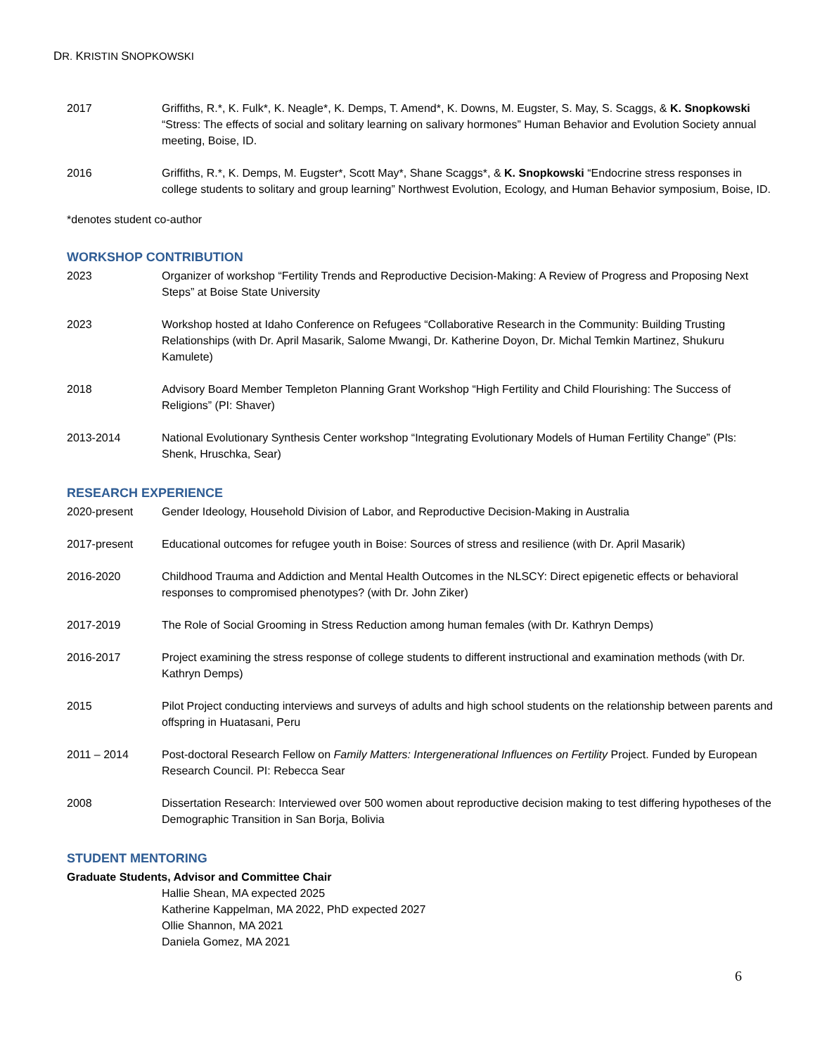DR. KRISTIN SNOPKOWSKI
2017 Griffiths, R.*, K. Fulk*, K. Neagle*, K. Demps, T. Amend*, K. Downs, M. Eugster, S. May, S. Scaggs, & K. Snopkowski “Stress: The effects of social and solitary learning on salivary hormones” Human Behavior and Evolution Society annual meeting, Boise, ID.
2016 Griffiths, R.*, K. Demps, M. Eugster*, Scott May*, Shane Scaggs*, & K. Snopkowski “Endocrine stress responses in college students to solitary and group learning” Northwest Evolution, Ecology, and Human Behavior symposium, Boise, ID.
*denotes student co-author
WORKSHOP CONTRIBUTION
2023 Organizer of workshop “Fertility Trends and Reproductive Decision-Making: A Review of Progress and Proposing Next Steps” at Boise State University
2023 Workshop hosted at Idaho Conference on Refugees “Collaborative Research in the Community: Building Trusting Relationships (with Dr. April Masarik, Salome Mwangi, Dr. Katherine Doyon, Dr. Michal Temkin Martinez, Shukuru Kamulete)
2018 Advisory Board Member Templeton Planning Grant Workshop “High Fertility and Child Flourishing: The Success of Religions” (PI: Shaver)
2013-2014 National Evolutionary Synthesis Center workshop “Integrating Evolutionary Models of Human Fertility Change” (PIs: Shenk, Hruschka, Sear)
RESEARCH EXPERIENCE
2020-present Gender Ideology, Household Division of Labor, and Reproductive Decision-Making in Australia
2017-present Educational outcomes for refugee youth in Boise: Sources of stress and resilience (with Dr. April Masarik)
2016-2020 Childhood Trauma and Addiction and Mental Health Outcomes in the NLSCY: Direct epigenetic effects or behavioral responses to compromised phenotypes? (with Dr. John Ziker)
2017-2019 The Role of Social Grooming in Stress Reduction among human females (with Dr. Kathryn Demps)
2016-2017 Project examining the stress response of college students to different instructional and examination methods (with Dr. Kathryn Demps)
2015 Pilot Project conducting interviews and surveys of adults and high school students on the relationship between parents and offspring in Huatasani, Peru
2011 – 2014 Post-doctoral Research Fellow on Family Matters: Intergenerational Influences on Fertility Project. Funded by European Research Council. PI: Rebecca Sear
2008 Dissertation Research: Interviewed over 500 women about reproductive decision making to test differing hypotheses of the Demographic Transition in San Borja, Bolivia
STUDENT MENTORING
Graduate Students, Advisor and Committee Chair
Hallie Shean, MA expected 2025
Katherine Kappelman, MA 2022, PhD expected 2027
Ollie Shannon, MA 2021
Daniela Gomez, MA 2021
6